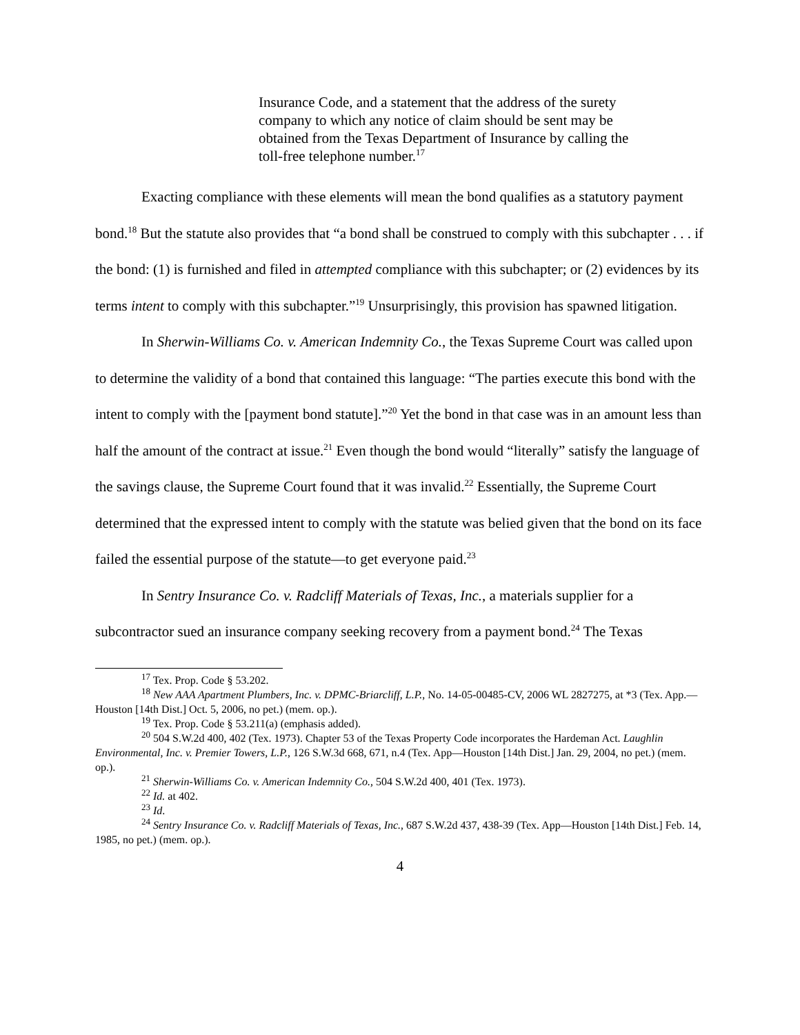Insurance Code, and a statement that the address of the surety company to which any notice of claim should be sent may be obtained from the Texas Department of Insurance by calling the toll-free telephone number.<sup>17</sup>
Exacting compliance with these elements will mean the bond qualifies as a statutory payment bond.<sup>18</sup> But the statute also provides that “a bond shall be construed to comply with this subchapter . . . if the bond: (1) is furnished and filed in attempted compliance with this subchapter; or (2) evidences by its terms intent to comply with this subchapter.”<sup>19</sup> Unsurprisingly, this provision has spawned litigation.
In Sherwin-Williams Co. v. American Indemnity Co., the Texas Supreme Court was called upon to determine the validity of a bond that contained this language: “The parties execute this bond with the intent to comply with the [payment bond statute].”<sup>20</sup> Yet the bond in that case was in an amount less than half the amount of the contract at issue.<sup>21</sup> Even though the bond would “literally” satisfy the language of the savings clause, the Supreme Court found that it was invalid.<sup>22</sup> Essentially, the Supreme Court determined that the expressed intent to comply with the statute was belied given that the bond on its face failed the essential purpose of the statute—to get everyone paid.<sup>23</sup>
In Sentry Insurance Co. v. Radcliff Materials of Texas, Inc., a materials supplier for a subcontractor sued an insurance company seeking recovery from a payment bond.<sup>24</sup> The Texas
<sup>17</sup> Tex. Prop. Code § 53.202.
<sup>18</sup> New AAA Apartment Plumbers, Inc. v. DPMC-Briarcliff, L.P., No. 14-05-00485-CV, 2006 WL 2827275, at *3 (Tex. App.—Houston [14th Dist.] Oct. 5, 2006, no pet.) (mem. op.).
<sup>19</sup> Tex. Prop. Code § 53.211(a) (emphasis added).
<sup>20</sup> 504 S.W.2d 400, 402 (Tex. 1973). Chapter 53 of the Texas Property Code incorporates the Hardeman Act. Laughlin Environmental, Inc. v. Premier Towers, L.P., 126 S.W.3d 668, 671, n.4 (Tex. App—Houston [14th Dist.] Jan. 29, 2004, no pet.) (mem. op.).
<sup>21</sup> Sherwin-Williams Co. v. American Indemnity Co., 504 S.W.2d 400, 401 (Tex. 1973).
<sup>22</sup> Id. at 402.
<sup>23</sup> Id.
<sup>24</sup> Sentry Insurance Co. v. Radcliff Materials of Texas, Inc., 687 S.W.2d 437, 438-39 (Tex. App—Houston [14th Dist.] Feb. 14, 1985, no pet.) (mem. op.).
4